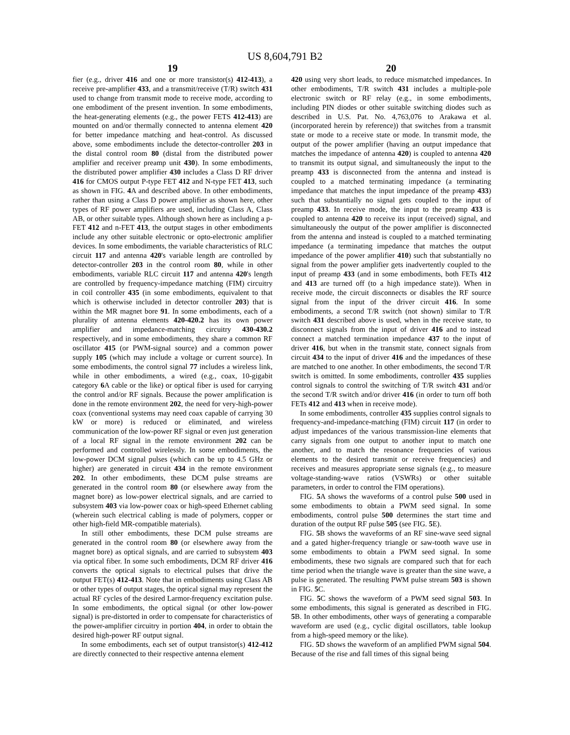US 8,604,791 B2
19
fier (e.g., driver 416 and one or more transistor(s) 412-413), a receive pre-amplifier 433, and a transmit/receive (T/R) switch 431 used to change from transmit mode to receive mode, according to one embodiment of the present invention. In some embodiments, the heat-generating elements (e.g., the power FETS 412-413) are mounted on and/or thermally connected to antenna element 420 for better impedance matching and heat-control. As discussed above, some embodiments include the detector-controller 203 in the distal control room 80 (distal from the distributed power amplifier and receiver preamp unit 430). In some embodiments, the distributed power amplifier 430 includes a Class D RF driver 416 for CMOS output P-type FET 412 and N-type FET 413, such as shown in FIG. 4 A and described above. In other embodiments, rather than using a Class D power amplifier as shown here, other types of RF power amplifiers are used, including Class A, Class AB, or other suitable types. Although shown here as including a p-FET 412 and n-FET 413, the output stages in other embodiments include any other suitable electronic or opto-electronic amplifier devices. In some embodiments, the variable characteristics of RLC circuit 117 and antenna 420's variable length are controlled by detector-controller 203 in the control room 80, while in other embodiments, variable RLC circuit 117 and antenna 420's length are controlled by frequency-impedance matching (FIM) circuitry in coil controller 435 (in some embodiments, equivalent to that which is otherwise included in detector controller 203) that is within the MR magnet bore 91. In some embodiments, each of a plurality of antenna elements 420-420.2 has its own power amplifier and impedance-matching circuitry 430-430.2 respectively, and in some embodiments, they share a common RF oscillator 415 (or PWM-signal source) and a common power supply 105 (which may include a voltage or current source). In some embodiments, the control signal 77 includes a wireless link, while in other embodiments, a wired (e.g., coax, 10-gigabit category 6 A cable or the like) or optical fiber is used for carrying the control and/or RF signals. Because the power amplification is done in the remote environment 202, the need for very-high-power coax (conventional systems may need coax capable of carrying 30 kW or more) is reduced or eliminated, and wireless communication of the low-power RF signal or even just generation of a local RF signal in the remote environment 202 can be performed and controlled wirelessly. In some embodiments, the low-power DCM signal pulses (which can be up to 4.5 GHz or higher) are generated in circuit 434 in the remote environment 202. In other embodiments, these DCM pulse streams are generated in the control room 80 (or elsewhere away from the magnet bore) as low-power electrical signals, and are carried to subsystem 403 via low-power coax or high-speed Ethernet cabling (wherein such electrical cabling is made of polymers, copper or other high-field MR-compatible materials).
In still other embodiments, these DCM pulse streams are generated in the control room 80 (or elsewhere away from the magnet bore) as optical signals, and are carried to subsystem 403 via optical fiber. In some such embodiments, DCM RF driver 416 converts the optical signals to electrical pulses that drive the output FET(s) 412-413. Note that in embodiments using Class AB or other types of output stages, the optical signal may represent the actual RF cycles of the desired Larmor-frequency excitation pulse. In some embodiments, the optical signal (or other low-power signal) is pre-distorted in order to compensate for characteristics of the power-amplifier circuitry in portion 404, in order to obtain the desired high-power RF output signal.
In some embodiments, each set of output transistor(s) 412-412 are directly connected to their respective antenna element
20
420 using very short leads, to reduce mismatched impedances. In other embodiments, T/R switch 431 includes a multiple-pole electronic switch or RF relay (e.g., in some embodiments, including PIN diodes or other suitable switching diodes such as described in U.S. Pat. No. 4,763,076 to Arakawa et al. (incorporated herein by reference)) that switches from a transmit state or mode to a receive state or mode. In transmit mode, the output of the power amplifier (having an output impedance that matches the impedance of antenna 420) is coupled to antenna 420 to transmit its output signal, and simultaneously the input to the preamp 433 is disconnected from the antenna and instead is coupled to a matched terminating impedance (a terminating impedance that matches the input impedance of the preamp 433) such that substantially no signal gets coupled to the input of preamp 433. In receive mode, the input to the preamp 433 is coupled to antenna 420 to receive its input (received) signal, and simultaneously the output of the power amplifier is disconnected from the antenna and instead is coupled to a matched terminating impedance (a terminating impedance that matches the output impedance of the power amplifier 410) such that substantially no signal from the power amplifier gets inadvertently coupled to the input of preamp 433 (and in some embodiments, both FETs 412 and 413 are turned off (to a high impedance state)). When in receive mode, the circuit disconnects or disables the RF source signal from the input of the driver circuit 416. In some embodiments, a second T/R switch (not shown) similar to T/R switch 431 described above is used, when in the receive state, to disconnect signals from the input of driver 416 and to instead connect a matched termination impedance 437 to the input of driver 416, but when in the transmit state, connect signals from circuit 434 to the input of driver 416 and the impedances of these are matched to one another. In other embodiments, the second T/R switch is omitted. In some embodiments, controller 435 supplies control signals to control the switching of T/R switch 431 and/or the second T/R switch and/or driver 416 (in order to turn off both FETs 412 and 413 when in receive mode).
In some embodiments, controller 435 supplies control signals to frequency-and-impedance-matching (FIM) circuit 117 (in order to adjust impedances of the various transmission-line elements that carry signals from one output to another input to match one another, and to match the resonance frequencies of various elements to the desired transmit or receive frequencies) and receives and measures appropriate sense signals (e.g., to measure voltage-standing-wave ratios (VSWRs) or other suitable parameters, in order to control the FIM operations).
FIG. 5 A shows the waveforms of a control pulse 500 used in some embodiments to obtain a PWM seed signal. In some embodiments, control pulse 500 determines the start time and duration of the output RF pulse 505 (see FIG. 5 E).
FIG. 5 B shows the waveforms of an RF sine-wave seed signal and a gated higher-frequency triangle or saw-tooth wave use in some embodiments to obtain a PWM seed signal. In some embodiments, these two signals are compared such that for each time period when the triangle wave is greater than the sine wave, a pulse is generated. The resulting PWM pulse stream 503 is shown in FIG. 5 C.
FIG. 5 C shows the waveform of a PWM seed signal 503. In some embodiments, this signal is generated as described in FIG. 5 B. In other embodiments, other ways of generating a comparable waveform are used (e.g., cyclic digital oscillators, table lookup from a high-speed memory or the like).
FIG. 5 D shows the waveform of an amplified PWM signal 504. Because of the rise and fall times of this signal being